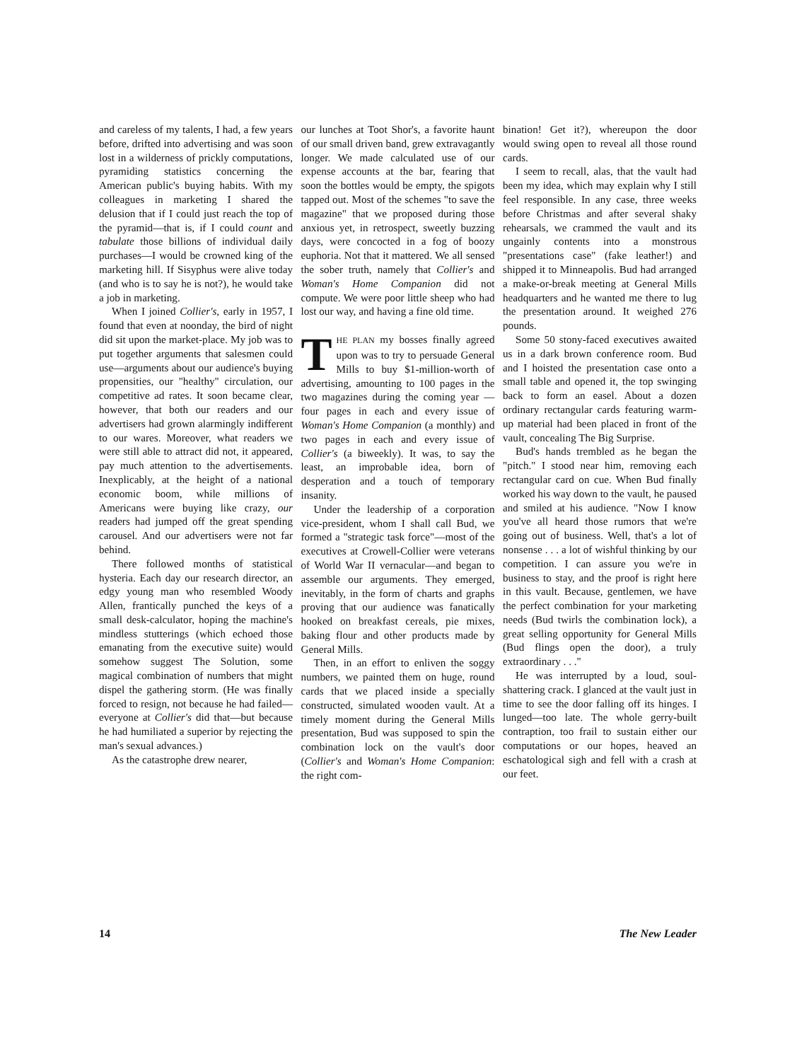and careless of my talents, I had, a few years before, drifted into advertising and was soon lost in a wilderness of prickly computations, pyramiding statistics concerning the American public's buying habits. With my colleagues in marketing I shared the delusion that if I could just reach the top of the pyramid—that is, if I could count and tabulate those billions of individual daily purchases—I would be crowned king of the marketing hill. If Sisyphus were alive today (and who is to say he is not?), he would take a job in marketing.
When I joined Collier's, early in 1957, I found that even at noonday, the bird of night did sit upon the market-place. My job was to put together arguments that salesmen could use—arguments about our audience's buying propensities, our "healthy" circulation, our competitive ad rates. It soon became clear, however, that both our readers and our advertisers had grown alarmingly indifferent to our wares. Moreover, what readers we were still able to attract did not, it appeared, pay much attention to the advertisements. Inexplicably, at the height of a national economic boom, while millions of Americans were buying like crazy, our readers had jumped off the great spending carousel. And our advertisers were not far behind.
There followed months of statistical hysteria. Each day our research director, an edgy young man who resembled Woody Allen, frantically punched the keys of a small desk-calculator, hoping the machine's mindless stutterings (which echoed those emanating from the executive suite) would somehow suggest The Solution, some magical combination of numbers that might dispel the gathering storm. (He was finally forced to resign, not because he had failed—everyone at Collier's did that—but because he had humiliated a superior by rejecting the man's sexual advances.)
As the catastrophe drew nearer,
our lunches at Toot Shor's, a favorite haunt of our small driven band, grew extravagantly longer. We made calculated use of our expense accounts at the bar, fearing that soon the bottles would be empty, the spigots tapped out. Most of the schemes "to save the magazine" that we proposed during those anxious yet, in retrospect, sweetly buzzing days, were concocted in a fog of boozy euphoria. Not that it mattered. We all sensed the sober truth, namely that Collier's and Woman's Home Companion did not compute. We were poor little sheep who had lost our way, and having a fine old time.
THE PLAN my bosses finally agreed upon was to try to persuade General Mills to buy $1-million-worth of advertising, amounting to 100 pages in the two magazines during the coming year —four pages in each and every issue of Woman's Home Companion (a monthly) and two pages in each and every issue of Collier's (a biweekly). It was, to say the least, an improbable idea, born of desperation and a touch of temporary insanity.
Under the leadership of a corporation vice-president, whom I shall call Bud, we formed a "strategic task force"—most of the executives at Crowell-Collier were veterans of World War II vernacular—and began to assemble our arguments. They emerged, inevitably, in the form of charts and graphs proving that our audience was fanatically hooked on breakfast cereals, pie mixes, baking flour and other products made by General Mills.
Then, in an effort to enliven the soggy numbers, we painted them on huge, round cards that we placed inside a specially constructed, simulated wooden vault. At a timely moment during the General Mills presentation, Bud was supposed to spin the combination lock on the vault's door (Collier's and Woman's Home Companion: the right com-
bination! Get it?), whereupon the door would swing open to reveal all those round cards.
I seem to recall, alas, that the vault had been my idea, which may explain why I still feel responsible. In any case, three weeks before Christmas and after several shaky rehearsals, we crammed the vault and its ungainly contents into a monstrous "presentations case" (fake leather!) and shipped it to Minneapolis. Bud had arranged a make-or-break meeting at General Mills headquarters and he wanted me there to lug the presentation around. It weighed 276 pounds.
Some 50 stony-faced executives awaited us in a dark brown conference room. Bud and I hoisted the presentation case onto a small table and opened it, the top swinging back to form an easel. About a dozen ordinary rectangular cards featuring warm-up material had been placed in front of the vault, concealing The Big Surprise.
Bud's hands trembled as he began the "pitch." I stood near him, removing each rectangular card on cue. When Bud finally worked his way down to the vault, he paused and smiled at his audience. "Now I know you've all heard those rumors that we're going out of business. Well, that's a lot of nonsense . . . a lot of wishful thinking by our competition. I can assure you we're in business to stay, and the proof is right here in this vault. Because, gentlemen, we have the perfect combination for your marketing needs (Bud twirls the combination lock), a great selling opportunity for General Mills (Bud flings open the door), a truly extraordinary . . ."
He was interrupted by a loud, soul-shattering crack. I glanced at the vault just in time to see the door falling off its hinges. I lunged—too late. The whole gerry-built contraption, too frail to sustain either our computations or our hopes, heaved an eschatological sigh and fell with a crash at our feet.
14 The New Leader